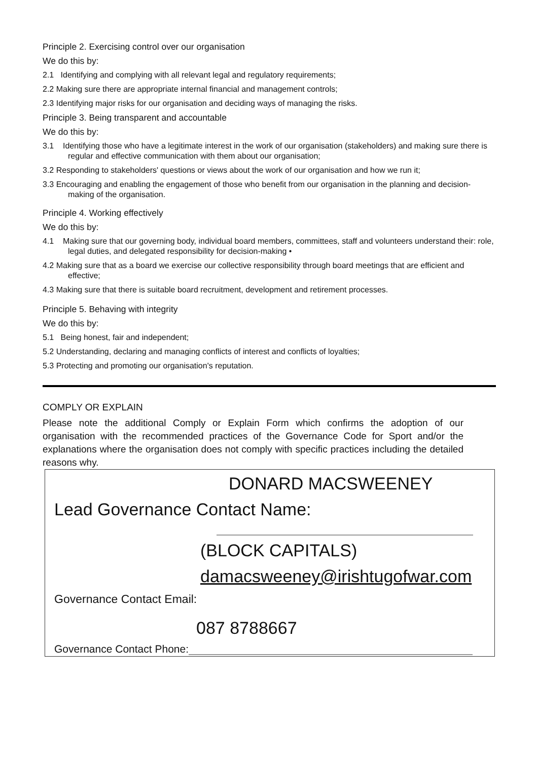Principle 2. Exercising control over our organisation
We do this by:
2.1 Identifying and complying with all relevant legal and regulatory requirements;
2.2 Making sure there are appropriate internal financial and management controls;
2.3 Identifying major risks for our organisation and deciding ways of managing the risks.
Principle 3. Being transparent and accountable
We do this by:
3.1 Identifying those who have a legitimate interest in the work of our organisation (stakeholders) and making sure there is regular and effective communication with them about our organisation;
3.2 Responding to stakeholders' questions or views about the work of our organisation and how we run it;
3.3 Encouraging and enabling the engagement of those who benefit from our organisation in the planning and decision-making of the organisation.
Principle 4. Working effectively
We do this by:
4.1 Making sure that our governing body, individual board members, committees, staff and volunteers understand their: role, legal duties, and delegated responsibility for decision-making •
4.2 Making sure that as a board we exercise our collective responsibility through board meetings that are efficient and effective;
4.3 Making sure that there is suitable board recruitment, development and retirement processes.
Principle 5. Behaving with integrity
We do this by:
5.1 Being honest, fair and independent;
5.2 Understanding, declaring and managing conflicts of interest and conflicts of loyalties;
5.3 Protecting and promoting our organisation's reputation.
COMPLY OR EXPLAIN
Please note the additional Comply or Explain Form which confirms the adoption of our organisation with the recommended practices of the Governance Code for Sport and/or the explanations where the organisation does not comply with specific practices including the detailed reasons why.
DONARD MACSWEENEY
Lead Governance Contact Name:
(BLOCK CAPITALS)
damacsweeney@irishtugofwar.com
Governance Contact Email:
087 8788667
Governance Contact Phone: